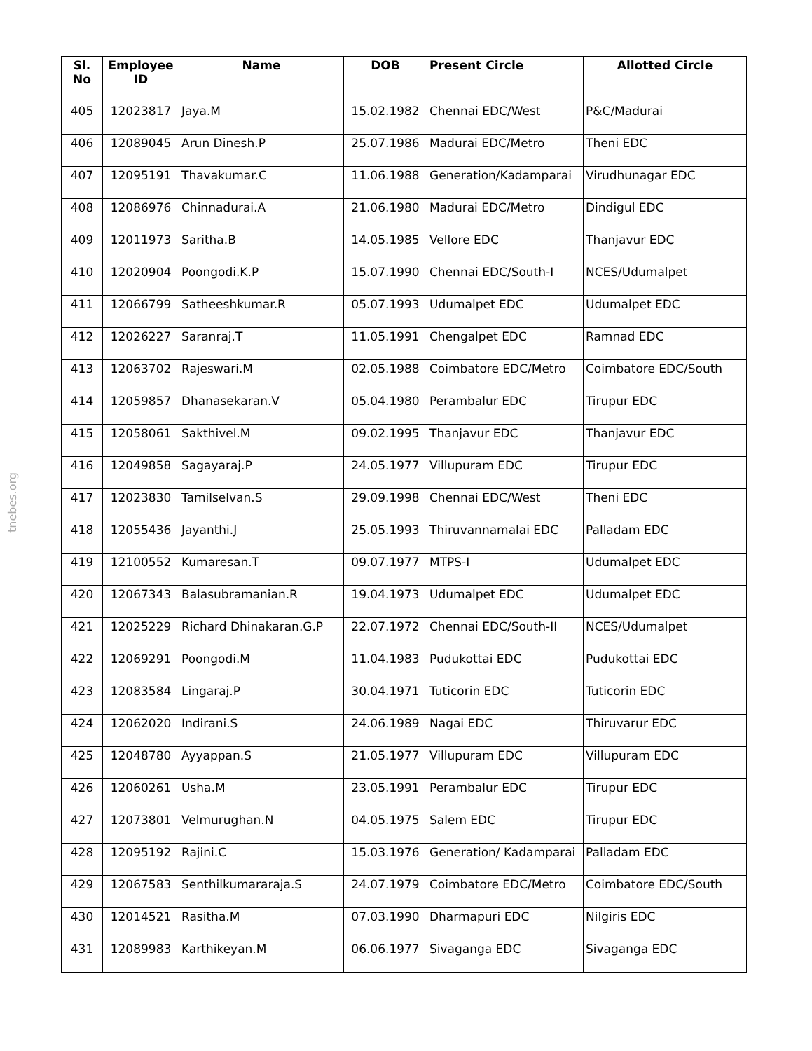tnebes.org
| Sl. No | Employee ID | Name | DOB | Present Circle | Allotted Circle |
| --- | --- | --- | --- | --- | --- |
| 405 | 12023817 | Jaya.M | 15.02.1982 | Chennai EDC/West | P&C/Madurai |
| 406 | 12089045 | Arun Dinesh.P | 25.07.1986 | Madurai EDC/Metro | Theni EDC |
| 407 | 12095191 | Thavakumar.C | 11.06.1988 | Generation/Kadamparai | Virudhunagar EDC |
| 408 | 12086976 | Chinnadurai.A | 21.06.1980 | Madurai EDC/Metro | Dindigul EDC |
| 409 | 12011973 | Saritha.B | 14.05.1985 | Vellore EDC | Thanjavur EDC |
| 410 | 12020904 | Poongodi.K.P | 15.07.1990 | Chennai EDC/South-I | NCES/Udumalpet |
| 411 | 12066799 | Satheeshkumar.R | 05.07.1993 | Udumalpet EDC | Udumalpet EDC |
| 412 | 12026227 | Saranraj.T | 11.05.1991 | Chengalpet EDC | Ramnad EDC |
| 413 | 12063702 | Rajeswari.M | 02.05.1988 | Coimbatore EDC/Metro | Coimbatore EDC/South |
| 414 | 12059857 | Dhanasekaran.V | 05.04.1980 | Perambalur EDC | Tirupur EDC |
| 415 | 12058061 | Sakthivel.M | 09.02.1995 | Thanjavur EDC | Thanjavur EDC |
| 416 | 12049858 | Sagayaraj.P | 24.05.1977 | Villupuram EDC | Tirupur EDC |
| 417 | 12023830 | Tamilselvan.S | 29.09.1998 | Chennai EDC/West | Theni EDC |
| 418 | 12055436 | Jayanthi.J | 25.05.1993 | Thiruvannamalai EDC | Palladam EDC |
| 419 | 12100552 | Kumaresan.T | 09.07.1977 | MTPS-I | Udumalpet EDC |
| 420 | 12067343 | Balasubramanian.R | 19.04.1973 | Udumalpet EDC | Udumalpet EDC |
| 421 | 12025229 | Richard Dhinakaran.G.P | 22.07.1972 | Chennai EDC/South-II | NCES/Udumalpet |
| 422 | 12069291 | Poongodi.M | 11.04.1983 | Pudukottai EDC | Pudukottai EDC |
| 423 | 12083584 | Lingaraj.P | 30.04.1971 | Tuticorin EDC | Tuticorin EDC |
| 424 | 12062020 | Indirani.S | 24.06.1989 | Nagai EDC | Thiruvarur EDC |
| 425 | 12048780 | Ayyappan.S | 21.05.1977 | Villupuram EDC | Villupuram EDC |
| 426 | 12060261 | Usha.M | 23.05.1991 | Perambalur EDC | Tirupur EDC |
| 427 | 12073801 | Velmurughan.N | 04.05.1975 | Salem EDC | Tirupur EDC |
| 428 | 12095192 | Rajini.C | 15.03.1976 | Generation/ Kadamparai | Palladam EDC |
| 429 | 12067583 | Senthilkumararaja.S | 24.07.1979 | Coimbatore EDC/Metro | Coimbatore EDC/South |
| 430 | 12014521 | Rasitha.M | 07.03.1990 | Dharmapuri EDC | Nilgiris EDC |
| 431 | 12089983 | Karthikeyan.M | 06.06.1977 | Sivaganga EDC | Sivaganga EDC |